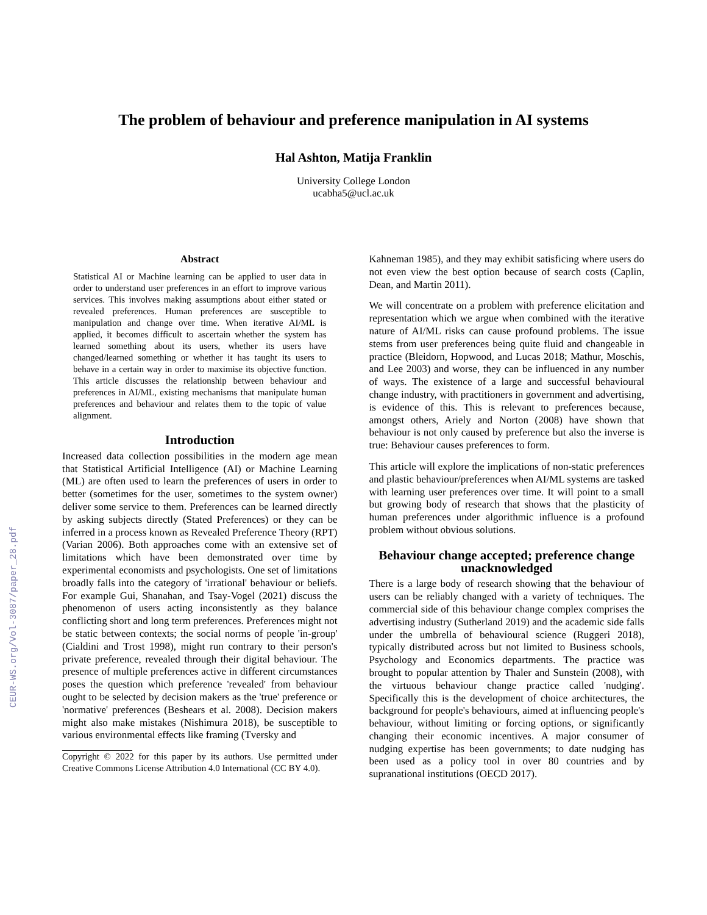CEUR-WS.org/Vol-3087/paper_28.pdf
The problem of behaviour and preference manipulation in AI systems
Hal Ashton, Matija Franklin
University College London
ucabha5@ucl.ac.uk
Abstract
Statistical AI or Machine learning can be applied to user data in order to understand user preferences in an effort to improve various services. This involves making assumptions about either stated or revealed preferences. Human preferences are susceptible to manipulation and change over time. When iterative AI/ML is applied, it becomes difficult to ascertain whether the system has learned something about its users, whether its users have changed/learned something or whether it has taught its users to behave in a certain way in order to maximise its objective function. This article discusses the relationship between behaviour and preferences in AI/ML, existing mechanisms that manipulate human preferences and behaviour and relates them to the topic of value alignment.
Introduction
Increased data collection possibilities in the modern age mean that Statistical Artificial Intelligence (AI) or Machine Learning (ML) are often used to learn the preferences of users in order to better (sometimes for the user, sometimes to the system owner) deliver some service to them. Preferences can be learned directly by asking subjects directly (Stated Preferences) or they can be inferred in a process known as Revealed Preference Theory (RPT) (Varian 2006). Both approaches come with an extensive set of limitations which have been demonstrated over time by experimental economists and psychologists. One set of limitations broadly falls into the category of 'irrational' behaviour or beliefs. For example Gui, Shanahan, and Tsay-Vogel (2021) discuss the phenomenon of users acting inconsistently as they balance conflicting short and long term preferences. Preferences might not be static between contexts; the social norms of people 'in-group' (Cialdini and Trost 1998), might run contrary to their person's private preference, revealed through their digital behaviour. The presence of multiple preferences active in different circumstances poses the question which preference 'revealed' from behaviour ought to be selected by decision makers as the 'true' preference or 'normative' preferences (Beshears et al. 2008). Decision makers might also make mistakes (Nishimura 2018), be susceptible to various environmental effects like framing (Tversky and
Copyright © 2022 for this paper by its authors. Use permitted under Creative Commons License Attribution 4.0 International (CC BY 4.0).
Kahneman 1985), and they may exhibit satisficing where users do not even view the best option because of search costs (Caplin, Dean, and Martin 2011).
We will concentrate on a problem with preference elicitation and representation which we argue when combined with the iterative nature of AI/ML risks can cause profound problems. The issue stems from user preferences being quite fluid and changeable in practice (Bleidorn, Hopwood, and Lucas 2018; Mathur, Moschis, and Lee 2003) and worse, they can be influenced in any number of ways. The existence of a large and successful behavioural change industry, with practitioners in government and advertising, is evidence of this. This is relevant to preferences because, amongst others, Ariely and Norton (2008) have shown that behaviour is not only caused by preference but also the inverse is true: Behaviour causes preferences to form.
This article will explore the implications of non-static preferences and plastic behaviour/preferences when AI/ML systems are tasked with learning user preferences over time. It will point to a small but growing body of research that shows that the plasticity of human preferences under algorithmic influence is a profound problem without obvious solutions.
Behaviour change accepted; preference change unacknowledged
There is a large body of research showing that the behaviour of users can be reliably changed with a variety of techniques. The commercial side of this behaviour change complex comprises the advertising industry (Sutherland 2019) and the academic side falls under the umbrella of behavioural science (Ruggeri 2018), typically distributed across but not limited to Business schools, Psychology and Economics departments. The practice was brought to popular attention by Thaler and Sunstein (2008), with the virtuous behaviour change practice called 'nudging'. Specifically this is the development of choice architectures, the background for people's behaviours, aimed at influencing people's behaviour, without limiting or forcing options, or significantly changing their economic incentives. A major consumer of nudging expertise has been governments; to date nudging has been used as a policy tool in over 80 countries and by supranational institutions (OECD 2017).